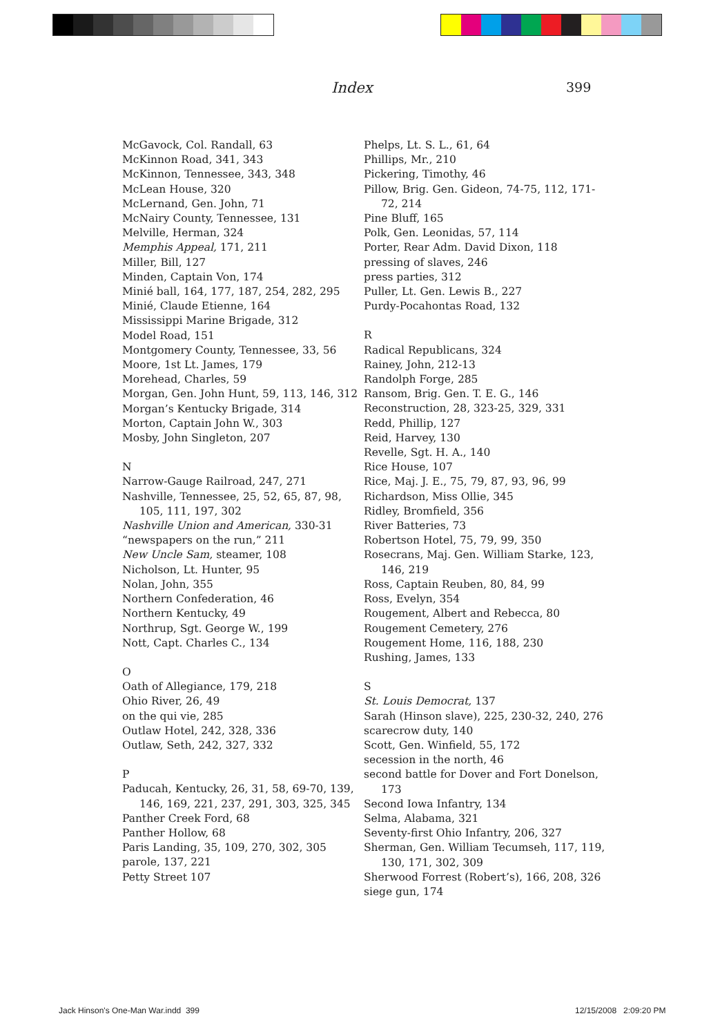Index 399
McGavock, Col. Randall, 63
McKinnon Road, 341, 343
McKinnon, Tennessee, 343, 348
McLean House, 320
McLernand, Gen. John, 71
McNairy County, Tennessee, 131
Melville, Herman, 324
Memphis Appeal, 171, 211
Miller, Bill, 127
Minden, Captain Von, 174
Minié ball, 164, 177, 187, 254, 282, 295
Minié, Claude Etienne, 164
Mississippi Marine Brigade, 312
Model Road, 151
Montgomery County, Tennessee, 33, 56
Moore, 1st Lt. James, 179
Morehead, Charles, 59
Morgan, Gen. John Hunt, 59, 113, 146, 312
Morgan’s Kentucky Brigade, 314
Morton, Captain John W., 303
Mosby, John Singleton, 207
N
Narrow-Gauge Railroad, 247, 271
Nashville, Tennessee, 25, 52, 65, 87, 98, 105, 111, 197, 302
Nashville Union and American, 330-31
“newspapers on the run,” 211
New Uncle Sam, steamer, 108
Nicholson, Lt. Hunter, 95
Nolan, John, 355
Northern Confederation, 46
Northern Kentucky, 49
Northrup, Sgt. George W., 199
Nott, Capt. Charles C., 134
O
Oath of Allegiance, 179, 218
Ohio River, 26, 49
on the qui vie, 285
Outlaw Hotel, 242, 328, 336
Outlaw, Seth, 242, 327, 332
P
Paducah, Kentucky, 26, 31, 58, 69-70, 139, 146, 169, 221, 237, 291, 303, 325, 345
Panther Creek Ford, 68
Panther Hollow, 68
Paris Landing, 35, 109, 270, 302, 305
parole, 137, 221
Petty Street 107
Phelps, Lt. S. L., 61, 64
Phillips, Mr., 210
Pickering, Timothy, 46
Pillow, Brig. Gen. Gideon, 74-75, 112, 171-72, 214
Pine Bluff, 165
Polk, Gen. Leonidas, 57, 114
Porter, Rear Adm. David Dixon, 118
pressing of slaves, 246
press parties, 312
Puller, Lt. Gen. Lewis B., 227
Purdy-Pocahontas Road, 132
R
Radical Republicans, 324
Rainey, John, 212-13
Randolph Forge, 285
Ransom, Brig. Gen. T. E. G., 146
Reconstruction, 28, 323-25, 329, 331
Redd, Phillip, 127
Reid, Harvey, 130
Revelle, Sgt. H. A., 140
Rice House, 107
Rice, Maj. J. E., 75, 79, 87, 93, 96, 99
Richardson, Miss Ollie, 345
Ridley, Bromfield, 356
River Batteries, 73
Robertson Hotel, 75, 79, 99, 350
Rosecrans, Maj. Gen. William Starke, 123, 146, 219
Ross, Captain Reuben, 80, 84, 99
Ross, Evelyn, 354
Rougement, Albert and Rebecca, 80
Rougement Cemetery, 276
Rougement Home, 116, 188, 230
Rushing, James, 133
S
St. Louis Democrat, 137
Sarah (Hinson slave), 225, 230-32, 240, 276
scarecrow duty, 140
Scott, Gen. Winfield, 55, 172
secession in the north, 46
second battle for Dover and Fort Donelson, 173
Second Iowa Infantry, 134
Selma, Alabama, 321
Seventy-first Ohio Infantry, 206, 327
Sherman, Gen. William Tecumseh, 117, 119, 130, 171, 302, 309
Sherwood Forrest (Robert’s), 166, 208, 326
siege gun, 174
Jack Hinson's One-Man War.indd 399
12/15/2008 2:09:20 PM